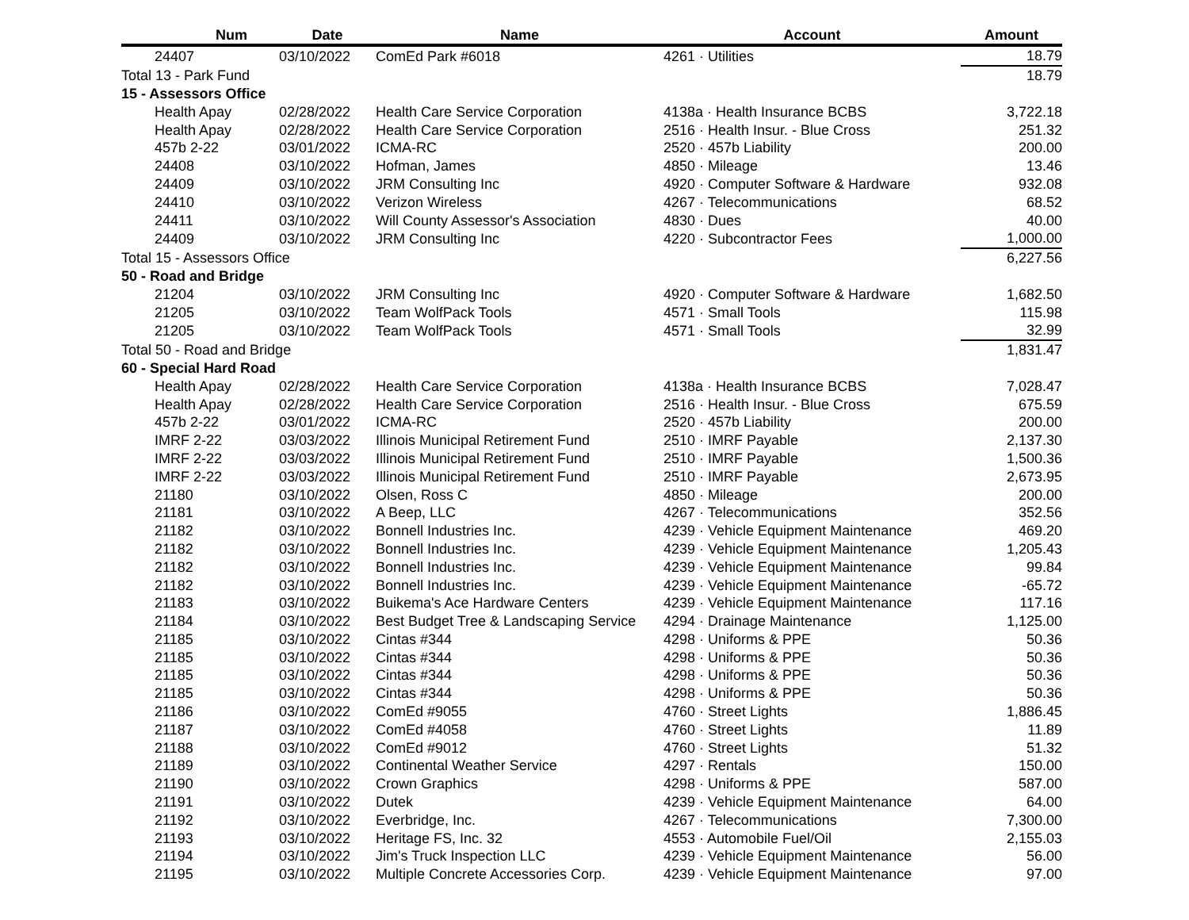| Num | | Date | Name | Account | Amount | |
| --- | --- | --- | --- | --- | --- | --- |
| | 24407 | 03/10/2022 | ComEd Park #6018 | 4261 · Utilities | 18.79 | |
| Total 13 - Park Fund | | | | | 18.79 | |
| 15 - Assessors Office | | | | | | |
| | Health Apay | 02/28/2022 | Health Care Service Corporation | 4138a · Health Insurance BCBS | 3,722.18 | |
| | Health Apay | 02/28/2022 | Health Care Service Corporation | 2516 · Health Insur. - Blue Cross | 251.32 | |
| | 457b 2-22 | 03/01/2022 | ICMA-RC | 2520 · 457b Liability | 200.00 | |
| | 24408 | 03/10/2022 | Hofman, James | 4850 · Mileage | 13.46 | |
| | 24409 | 03/10/2022 | JRM Consulting Inc | 4920 · Computer Software & Hardware | 932.08 | |
| | 24410 | 03/10/2022 | Verizon Wireless | 4267 · Telecommunications | 68.52 | |
| | 24411 | 03/10/2022 | Will County Assessor's Association | 4830 · Dues | 40.00 | |
| | 24409 | 03/10/2022 | JRM Consulting Inc | 4220 · Subcontractor Fees | 1,000.00 | |
| Total 15 - Assessors Office | | | | | 6,227.56 | |
| 50 - Road and Bridge | | | | | | |
| | 21204 | 03/10/2022 | JRM Consulting Inc | 4920 · Computer Software & Hardware | 1,682.50 | |
| | 21205 | 03/10/2022 | Team WolfPack Tools | 4571 · Small Tools | 115.98 | |
| | 21205 | 03/10/2022 | Team WolfPack Tools | 4571 · Small Tools | 32.99 | |
| Total 50 - Road and Bridge | | | | | 1,831.47 | |
| 60 - Special Hard Road | | | | | | |
| | Health Apay | 02/28/2022 | Health Care Service Corporation | 4138a · Health Insurance BCBS | 7,028.47 | |
| | Health Apay | 02/28/2022 | Health Care Service Corporation | 2516 · Health Insur. - Blue Cross | 675.59 | |
| | 457b 2-22 | 03/01/2022 | ICMA-RC | 2520 · 457b Liability | 200.00 | |
| | IMRF 2-22 | 03/03/2022 | Illinois Municipal Retirement Fund | 2510 · IMRF Payable | 2,137.30 | |
| | IMRF 2-22 | 03/03/2022 | Illinois Municipal Retirement Fund | 2510 · IMRF Payable | 1,500.36 | |
| | IMRF 2-22 | 03/03/2022 | Illinois Municipal Retirement Fund | 2510 · IMRF Payable | 2,673.95 | |
| | 21180 | 03/10/2022 | Olsen, Ross C | 4850 · Mileage | 200.00 | |
| | 21181 | 03/10/2022 | A Beep, LLC | 4267 · Telecommunications | 352.56 | |
| | 21182 | 03/10/2022 | Bonnell Industries Inc. | 4239 · Vehicle Equipment Maintenance | 469.20 | |
| | 21182 | 03/10/2022 | Bonnell Industries Inc. | 4239 · Vehicle Equipment Maintenance | 1,205.43 | |
| | 21182 | 03/10/2022 | Bonnell Industries Inc. | 4239 · Vehicle Equipment Maintenance | 99.84 | |
| | 21182 | 03/10/2022 | Bonnell Industries Inc. | 4239 · Vehicle Equipment Maintenance | -65.72 | |
| | 21183 | 03/10/2022 | Buikema's Ace Hardware Centers | 4239 · Vehicle Equipment Maintenance | 117.16 | |
| | 21184 | 03/10/2022 | Best Budget Tree & Landscaping Service | 4294 · Drainage Maintenance | 1,125.00 | |
| | 21185 | 03/10/2022 | Cintas #344 | 4298 · Uniforms & PPE | 50.36 | |
| | 21185 | 03/10/2022 | Cintas #344 | 4298 · Uniforms & PPE | 50.36 | |
| | 21185 | 03/10/2022 | Cintas #344 | 4298 · Uniforms & PPE | 50.36 | |
| | 21185 | 03/10/2022 | Cintas #344 | 4298 · Uniforms & PPE | 50.36 | |
| | 21186 | 03/10/2022 | ComEd #9055 | 4760 · Street Lights | 1,886.45 | |
| | 21187 | 03/10/2022 | ComEd #4058 | 4760 · Street Lights | 11.89 | |
| | 21188 | 03/10/2022 | ComEd #9012 | 4760 · Street Lights | 51.32 | |
| | 21189 | 03/10/2022 | Continental Weather Service | 4297 · Rentals | 150.00 | |
| | 21190 | 03/10/2022 | Crown Graphics | 4298 · Uniforms & PPE | 587.00 | |
| | 21191 | 03/10/2022 | Dutek | 4239 · Vehicle Equipment Maintenance | 64.00 | |
| | 21192 | 03/10/2022 | Everbridge, Inc. | 4267 · Telecommunications | 7,300.00 | |
| | 21193 | 03/10/2022 | Heritage FS, Inc. 32 | 4553 · Automobile Fuel/Oil | 2,155.03 | |
| | 21194 | 03/10/2022 | Jim's Truck Inspection LLC | 4239 · Vehicle Equipment Maintenance | 56.00 | |
| | 21195 | 03/10/2022 | Multiple Concrete Accessories Corp. | 4239 · Vehicle Equipment Maintenance | 97.00 | |